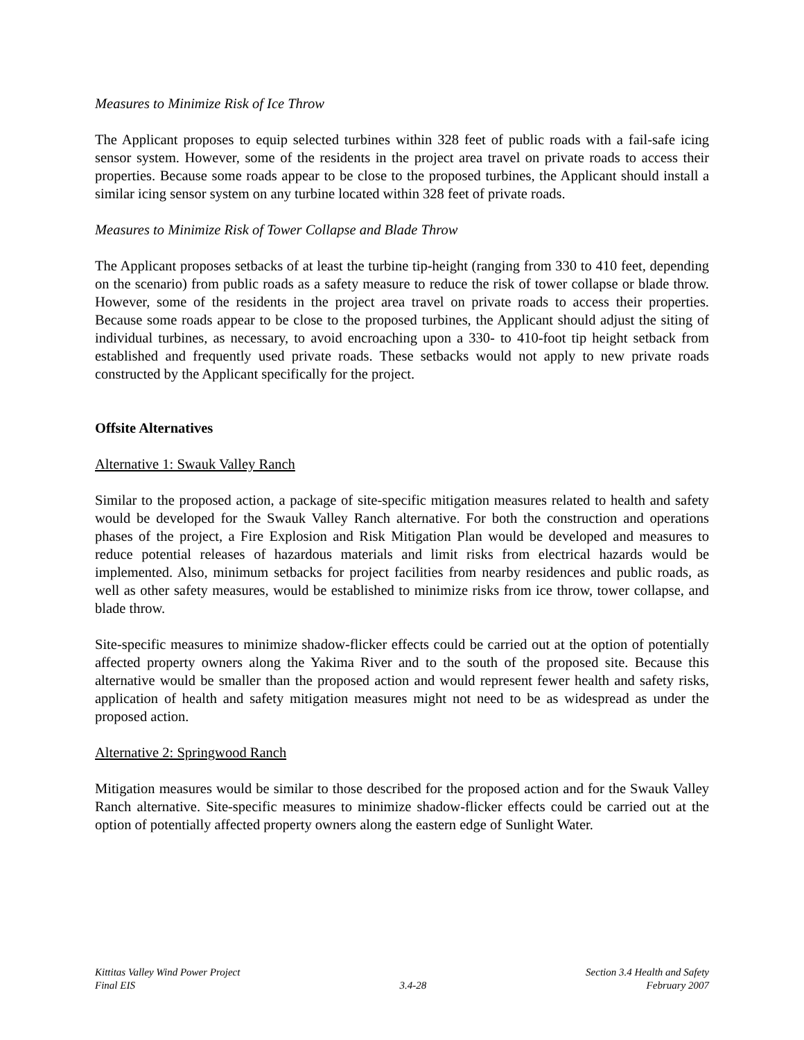Measures to Minimize Risk of Ice Throw
The Applicant proposes to equip selected turbines within 328 feet of public roads with a fail-safe icing sensor system. However, some of the residents in the project area travel on private roads to access their properties. Because some roads appear to be close to the proposed turbines, the Applicant should install a similar icing sensor system on any turbine located within 328 feet of private roads.
Measures to Minimize Risk of Tower Collapse and Blade Throw
The Applicant proposes setbacks of at least the turbine tip-height (ranging from 330 to 410 feet, depending on the scenario) from public roads as a safety measure to reduce the risk of tower collapse or blade throw. However, some of the residents in the project area travel on private roads to access their properties. Because some roads appear to be close to the proposed turbines, the Applicant should adjust the siting of individual turbines, as necessary, to avoid encroaching upon a 330- to 410-foot tip height setback from established and frequently used private roads. These setbacks would not apply to new private roads constructed by the Applicant specifically for the project.
Offsite Alternatives
Alternative 1: Swauk Valley Ranch
Similar to the proposed action, a package of site-specific mitigation measures related to health and safety would be developed for the Swauk Valley Ranch alternative. For both the construction and operations phases of the project, a Fire Explosion and Risk Mitigation Plan would be developed and measures to reduce potential releases of hazardous materials and limit risks from electrical hazards would be implemented. Also, minimum setbacks for project facilities from nearby residences and public roads, as well as other safety measures, would be established to minimize risks from ice throw, tower collapse, and blade throw.
Site-specific measures to minimize shadow-flicker effects could be carried out at the option of potentially affected property owners along the Yakima River and to the south of the proposed site. Because this alternative would be smaller than the proposed action and would represent fewer health and safety risks, application of health and safety mitigation measures might not need to be as widespread as under the proposed action.
Alternative 2: Springwood Ranch
Mitigation measures would be similar to those described for the proposed action and for the Swauk Valley Ranch alternative. Site-specific measures to minimize shadow-flicker effects could be carried out at the option of potentially affected property owners along the eastern edge of Sunlight Water.
Kittitas Valley Wind Power Project
Final EIS
3.4-28 Section 3.4 Health and Safety
February 2007